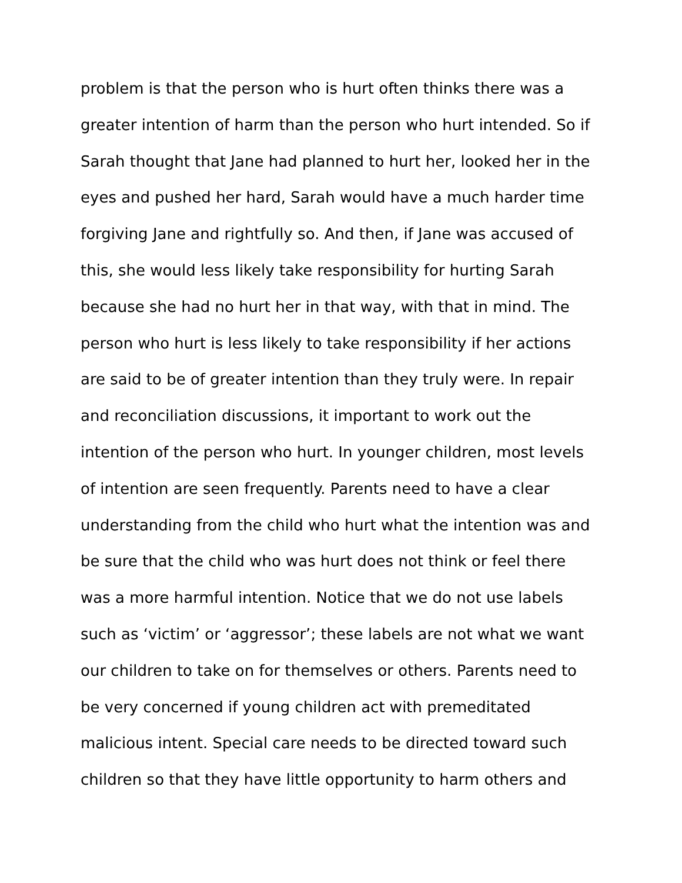problem is that the person who is hurt often thinks there was a
greater intention of harm than the person who hurt intended. So if
Sarah thought that Jane had planned to hurt her, looked her in the
eyes and pushed her hard, Sarah would have a much harder time
forgiving Jane and rightfully so. And then, if Jane was accused of
this, she would less likely take responsibility for hurting Sarah
because she had no hurt her in that way, with that in mind. The
person who hurt is less likely to take responsibility if her actions
are said to be of greater intention than they truly were. In repair
and reconciliation discussions, it important to work out the
intention of the person who hurt. In younger children, most levels
of intention are seen frequently. Parents need to have a clear
understanding from the child who hurt what the intention was and
be sure that the child who was hurt does not think or feel there
was a more harmful intention. Notice that we do not use labels
such as ‘victim’ or ‘aggressor’; these labels are not what we want
our children to take on for themselves or others. Parents need to
be very concerned if young children act with premeditated
malicious intent. Special care needs to be directed toward such
children so that they have little opportunity to harm others and